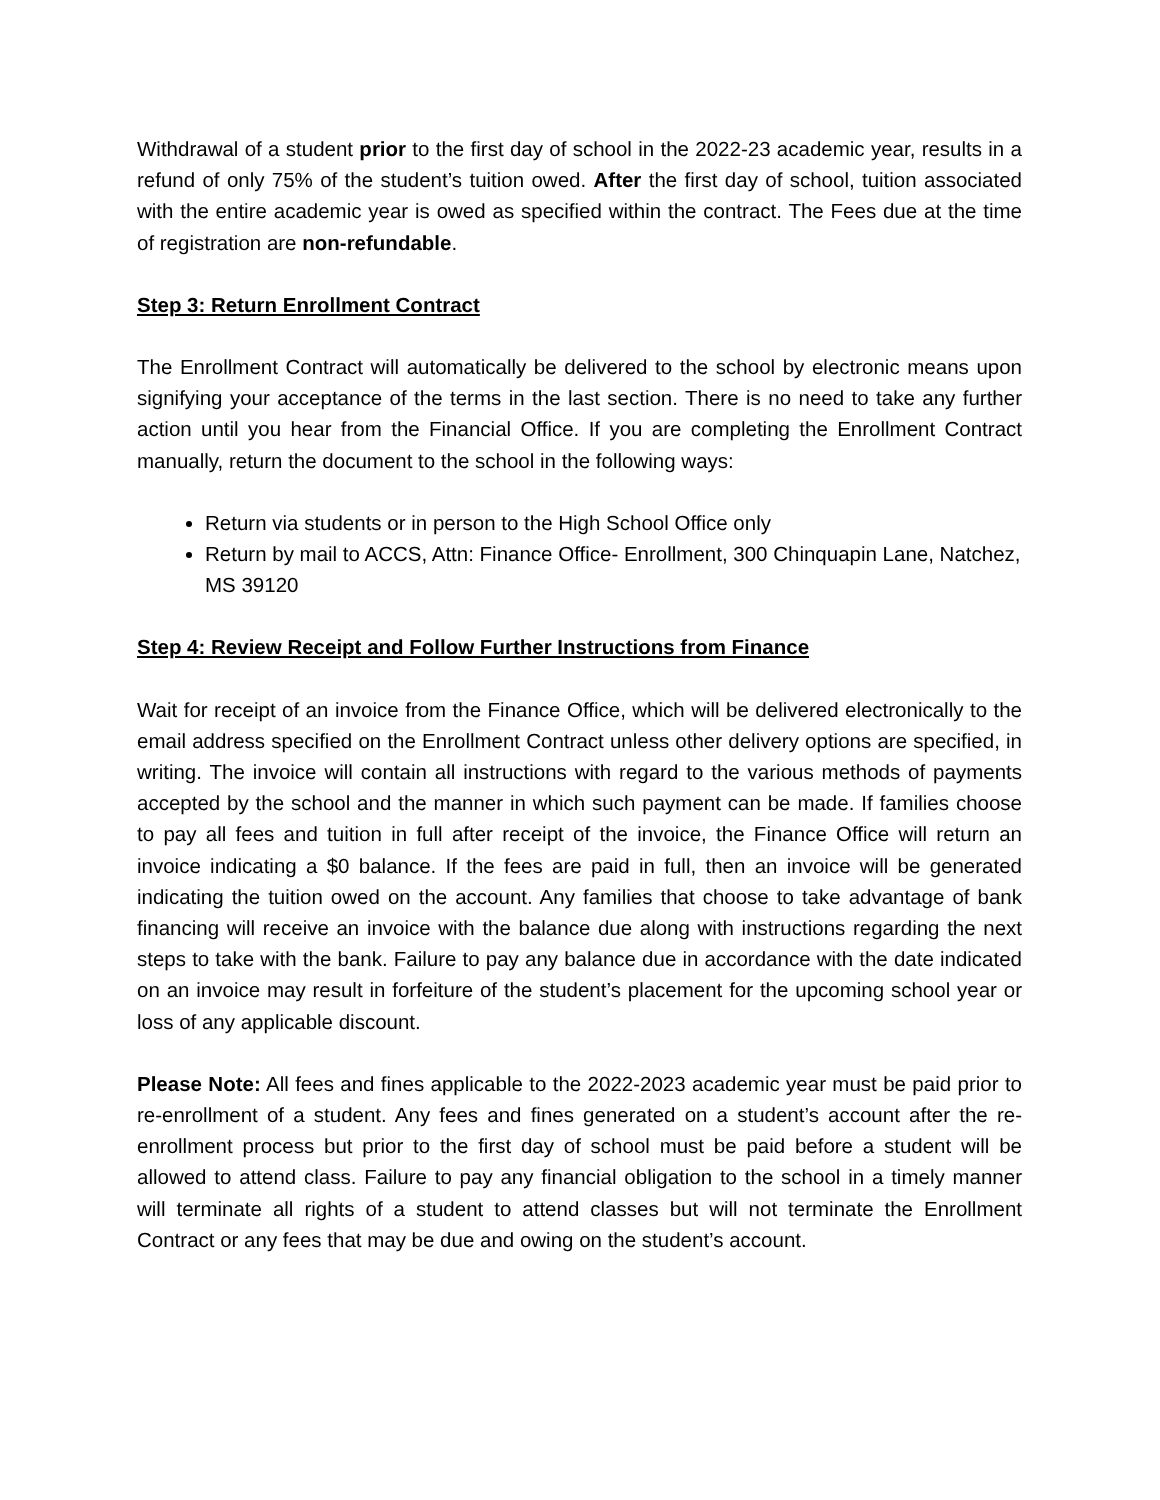Withdrawal of a student prior to the first day of school in the 2022-23 academic year, results in a refund of only 75% of the student’s tuition owed. After the first day of school, tuition associated with the entire academic year is owed as specified within the contract. The Fees due at the time of registration are non-refundable.
Step 3: Return Enrollment Contract
The Enrollment Contract will automatically be delivered to the school by electronic means upon signifying your acceptance of the terms in the last section. There is no need to take any further action until you hear from the Financial Office. If you are completing the Enrollment Contract manually, return the document to the school in the following ways:
Return via students or in person to the High School Office only
Return by mail to ACCS, Attn: Finance Office- Enrollment, 300 Chinquapin Lane, Natchez, MS 39120
Step 4: Review Receipt and Follow Further Instructions from Finance
Wait for receipt of an invoice from the Finance Office, which will be delivered electronically to the email address specified on the Enrollment Contract unless other delivery options are specified, in writing. The invoice will contain all instructions with regard to the various methods of payments accepted by the school and the manner in which such payment can be made. If families choose to pay all fees and tuition in full after receipt of the invoice, the Finance Office will return an invoice indicating a $0 balance. If the fees are paid in full, then an invoice will be generated indicating the tuition owed on the account. Any families that choose to take advantage of bank financing will receive an invoice with the balance due along with instructions regarding the next steps to take with the bank. Failure to pay any balance due in accordance with the date indicated on an invoice may result in forfeiture of the student’s placement for the upcoming school year or loss of any applicable discount.
Please Note: All fees and fines applicable to the 2022-2023 academic year must be paid prior to re-enrollment of a student. Any fees and fines generated on a student’s account after the re-enrollment process but prior to the first day of school must be paid before a student will be allowed to attend class. Failure to pay any financial obligation to the school in a timely manner will terminate all rights of a student to attend classes but will not terminate the Enrollment Contract or any fees that may be due and owing on the student’s account.